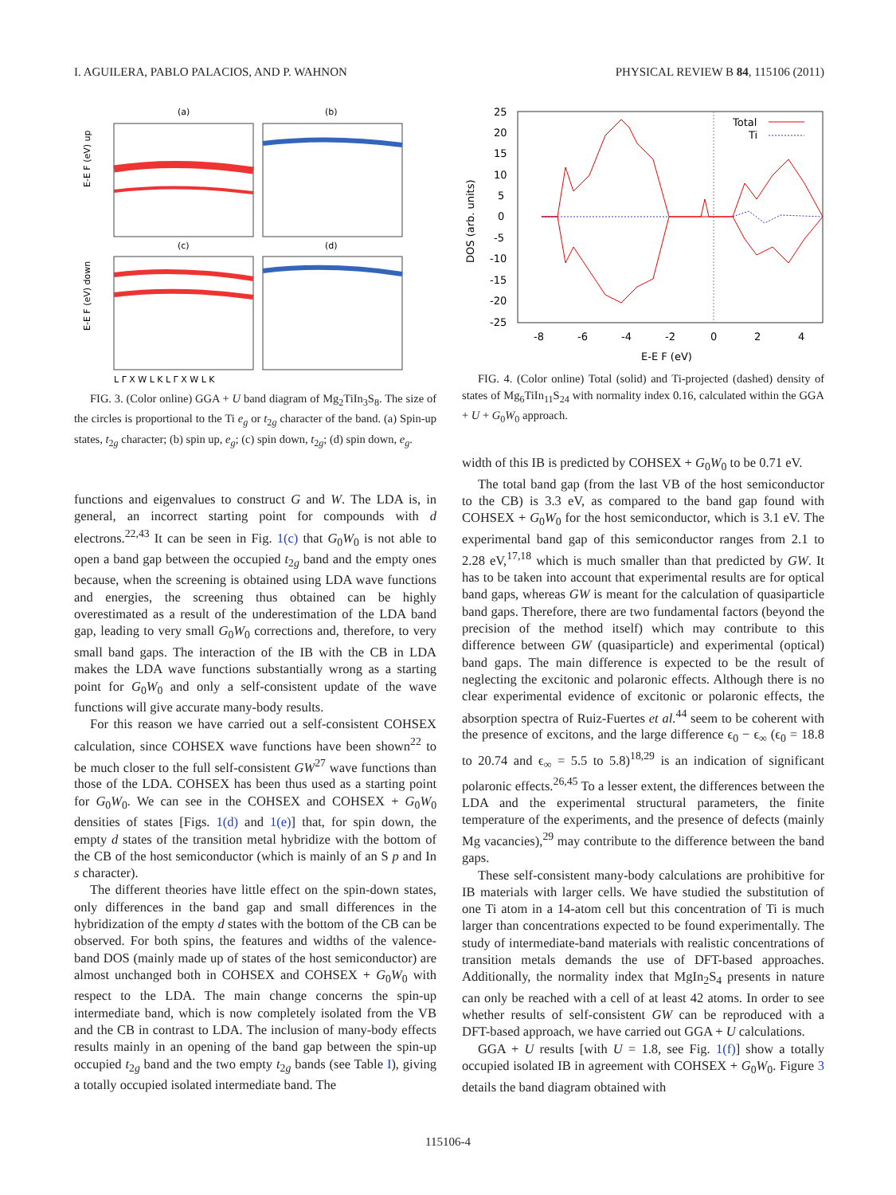I. AGUILERA, PABLO PALACIOS, AND P. WAHNON PHYSICAL REVIEW B 84, 115106 (2011)
(a)
(b)
(c)
(d)
E-E F (eV) up
E-E F (eV) down
L Γ X W L K L Γ X W L K
FIG. 3. (Color online) GGA + U band diagram of Mg<sub>2</sub>TiIn<sub>3</sub>S<sub>8</sub>. The size of the circles is proportional to the Ti e<sub>g</sub> or t<sub>2g</sub> character of the band. (a) Spin-up states, t<sub>2g</sub> character; (b) spin up, e<sub>g</sub>; (c) spin down, t<sub>2g</sub>; (d) spin down, e<sub>g</sub>.
functions and eigenvalues to construct G and W. The LDA is, in general, an incorrect starting point for compounds with d electrons.<sup>22,43</sup> It can be seen in Fig. 1(c) that G<sub>0</sub>W<sub>0</sub> is not able to open a band gap between the occupied t<sub>2g</sub> band and the empty ones because, when the screening is obtained using LDA wave functions and energies, the screening thus obtained can be highly overestimated as a result of the underestimation of the LDA band gap, leading to very small G<sub>0</sub>W<sub>0</sub> corrections and, therefore, to very small band gaps. The interaction of the IB with the CB in LDA makes the LDA wave functions substantially wrong as a starting point for G<sub>0</sub>W<sub>0</sub> and only a self-consistent update of the wave functions will give accurate many-body results.
For this reason we have carried out a self-consistent COHSEX calculation, since COHSEX wave functions have been shown<sup>22</sup> to be much closer to the full self-consistent GW<sup>27</sup> wave functions than those of the LDA. COHSEX has been thus used as a starting point for G<sub>0</sub>W<sub>0</sub>. We can see in the COHSEX and COHSEX + G<sub>0</sub>W<sub>0</sub> densities of states [Figs. 1(d) and 1(e)] that, for spin down, the empty d states of the transition metal hybridize with the bottom of the CB of the host semiconductor (which is mainly of an S p and In s character).
The different theories have little effect on the spin-down states, only differences in the band gap and small differences in the hybridization of the empty d states with the bottom of the CB can be observed. For both spins, the features and widths of the valence-band DOS (mainly made up of states of the host semiconductor) are almost unchanged both in COHSEX and COHSEX + G<sub>0</sub>W<sub>0</sub> with respect to the LDA. The main change concerns the spin-up intermediate band, which is now completely isolated from the VB and the CB in contrast to LDA. The inclusion of many-body effects results mainly in an opening of the band gap between the spin-up occupied t<sub>2g</sub> band and the two empty t<sub>2g</sub> bands (see Table I), giving a totally occupied isolated intermediate band. The
25
20
15
10
5
0
-5
-10
-15
-20
-25
Total
Ti
-8
-6
-4
-2
0
2
4
E-E F (eV)
DOS (arb. units)
FIG. 4. (Color online) Total (solid) and Ti-projected (dashed) density of states of Mg<sub>6</sub>TiIn<sub>11</sub>S<sub>24</sub> with normality index 0.16, calculated within the GGA + U + G<sub>0</sub>W<sub>0</sub> approach.
width of this IB is predicted by COHSEX + G<sub>0</sub>W<sub>0</sub> to be 0.71 eV.
The total band gap (from the last VB of the host semiconductor to the CB) is 3.3 eV, as compared to the band gap found with COHSEX + G<sub>0</sub>W<sub>0</sub> for the host semiconductor, which is 3.1 eV. The experimental band gap of this semiconductor ranges from 2.1 to 2.28 eV,<sup>17,18</sup> which is much smaller than that predicted by GW. It has to be taken into account that experimental results are for optical band gaps, whereas GW is meant for the calculation of quasiparticle band gaps. Therefore, there are two fundamental factors (beyond the precision of the method itself) which may contribute to this difference between GW (quasiparticle) and experimental (optical) band gaps. The main difference is expected to be the result of neglecting the excitonic and polaronic effects. Although there is no clear experimental evidence of excitonic or polaronic effects, the absorption spectra of Ruiz-Fuertes et al.<sup>44</sup> seem to be coherent with the presence of excitons, and the large difference ϵ<sub>0</sub> − ϵ<sub>∞</sub> (ϵ<sub>0</sub> = 18.8 to 20.74 and ϵ<sub>∞</sub> = 5.5 to 5.8)<sup>18,29</sup> is an indication of significant polaronic effects.<sup>26,45</sup> To a lesser extent, the differences between the LDA and the experimental structural parameters, the finite temperature of the experiments, and the presence of defects (mainly Mg vacancies),<sup>29</sup> may contribute to the difference between the band gaps.
These self-consistent many-body calculations are prohibitive for IB materials with larger cells. We have studied the substitution of one Ti atom in a 14-atom cell but this concentration of Ti is much larger than concentrations expected to be found experimentally. The study of intermediate-band materials with realistic concentrations of transition metals demands the use of DFT-based approaches. Additionally, the normality index that MgIn<sub>2</sub>S<sub>4</sub> presents in nature can only be reached with a cell of at least 42 atoms. In order to see whether results of self-consistent GW can be reproduced with a DFT-based approach, we have carried out GGA + U calculations.
GGA + U results [with U = 1.8, see Fig. 1(f)] show a totally occupied isolated IB in agreement with COHSEX + G<sub>0</sub>W<sub>0</sub>. Figure 3 details the band diagram obtained with
115106-4